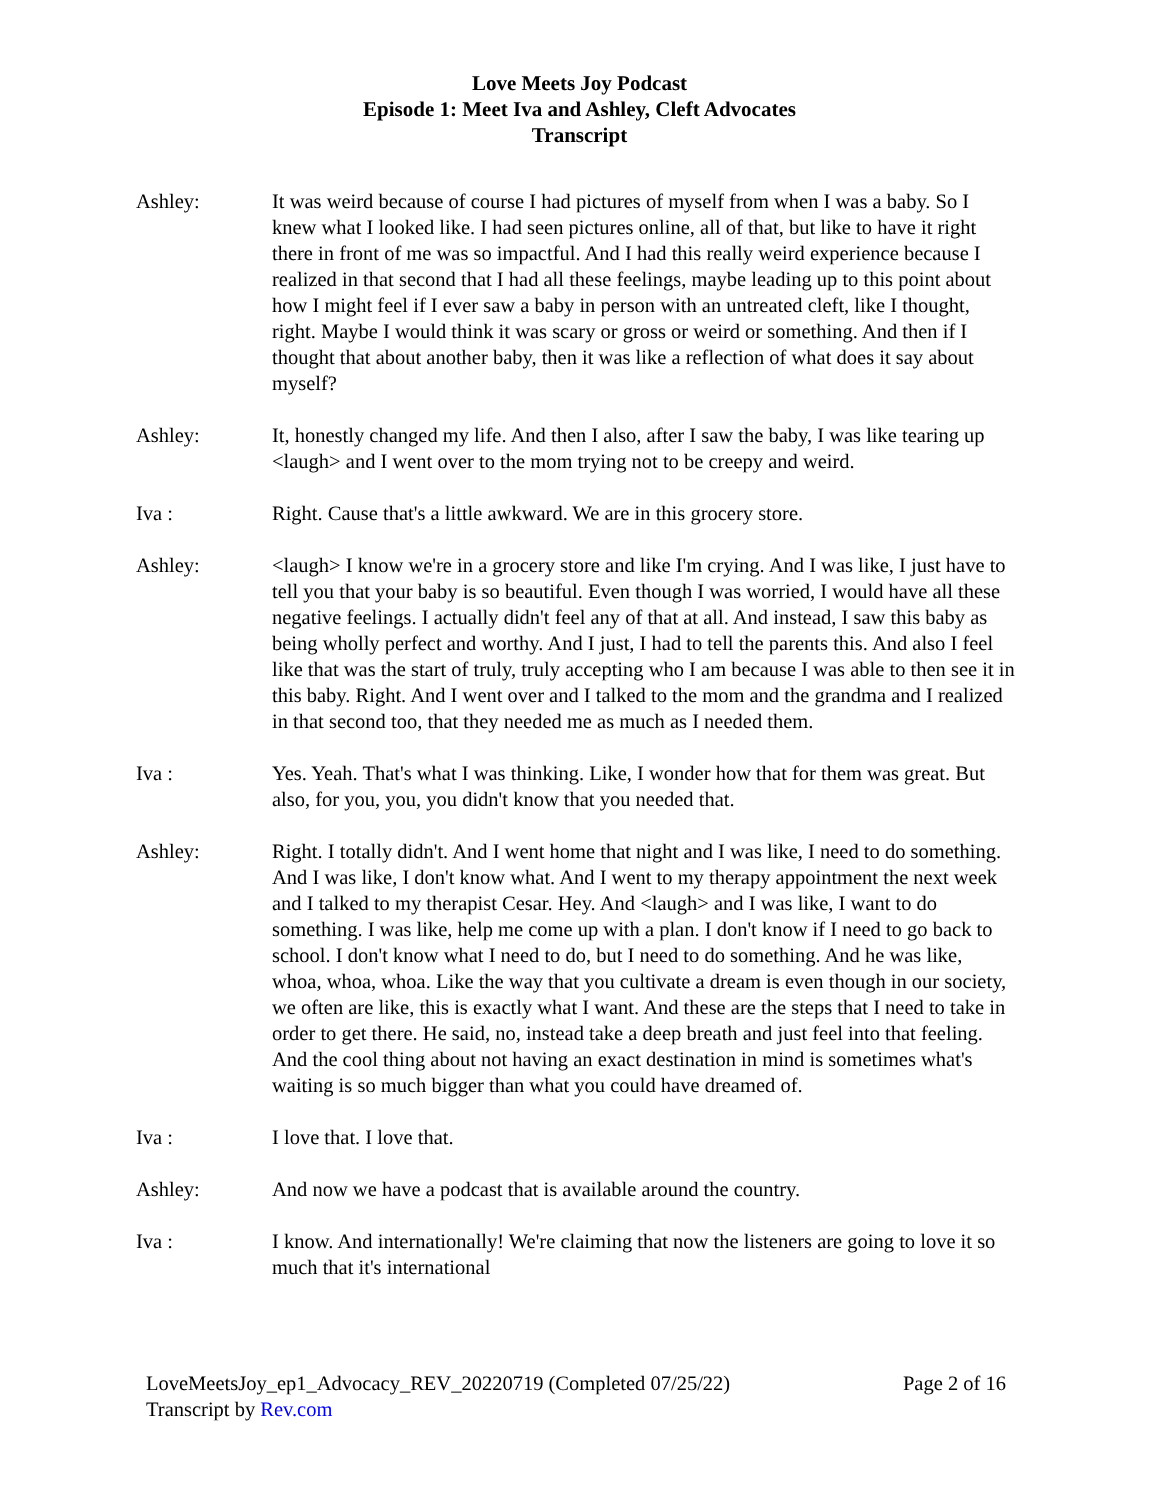Love Meets Joy Podcast
Episode 1: Meet Iva and Ashley, Cleft Advocates
Transcript
Ashley: It was weird because of course I had pictures of myself from when I was a baby. So I knew what I looked like. I had seen pictures online, all of that, but like to have it right there in front of me was so impactful. And I had this really weird experience because I realized in that second that I had all these feelings, maybe leading up to this point about how I might feel if I ever saw a baby in person with an untreated cleft, like I thought, right. Maybe I would think it was scary or gross or weird or something. And then if I thought that about another baby, then it was like a reflection of what does it say about myself?
Ashley: It, honestly changed my life. And then I also, after I saw the baby, I was like tearing up <laugh> and I went over to the mom trying not to be creepy and weird.
Iva : Right. Cause that's a little awkward. We are in this grocery store.
Ashley: <laugh> I know we're in a grocery store and like I'm crying. And I was like, I just have to tell you that your baby is so beautiful. Even though I was worried, I would have all these negative feelings. I actually didn't feel any of that at all. And instead, I saw this baby as being wholly perfect and worthy. And I just, I had to tell the parents this. And also I feel like that was the start of truly, truly accepting who I am because I was able to then see it in this baby. Right. And I went over and I talked to the mom and the grandma and I realized in that second too, that they needed me as much as I needed them.
Iva : Yes. Yeah. That's what I was thinking. Like, I wonder how that for them was great. But also, for you, you, you didn't know that you needed that.
Ashley: Right. I totally didn't. And I went home that night and I was like, I need to do something. And I was like, I don't know what. And I went to my therapy appointment the next week and I talked to my therapist Cesar. Hey. And <laugh> and I was like, I want to do something. I was like, help me come up with a plan. I don't know if I need to go back to school. I don't know what I need to do, but I need to do something. And he was like, whoa, whoa, whoa. Like the way that you cultivate a dream is even though in our society, we often are like, this is exactly what I want. And these are the steps that I need to take in order to get there. He said, no, instead take a deep breath and just feel into that feeling. And the cool thing about not having an exact destination in mind is sometimes what's waiting is so much bigger than what you could have dreamed of.
Iva : I love that. I love that.
Ashley: And now we have a podcast that is available around the country.
Iva : I know. And internationally! We're claiming that now the listeners are going to love it so much that it's international
LoveMeetsJoy_ep1_Advocacy_REV_20220719 (Completed 07/25/22) Page 2 of 16
Transcript by Rev.com